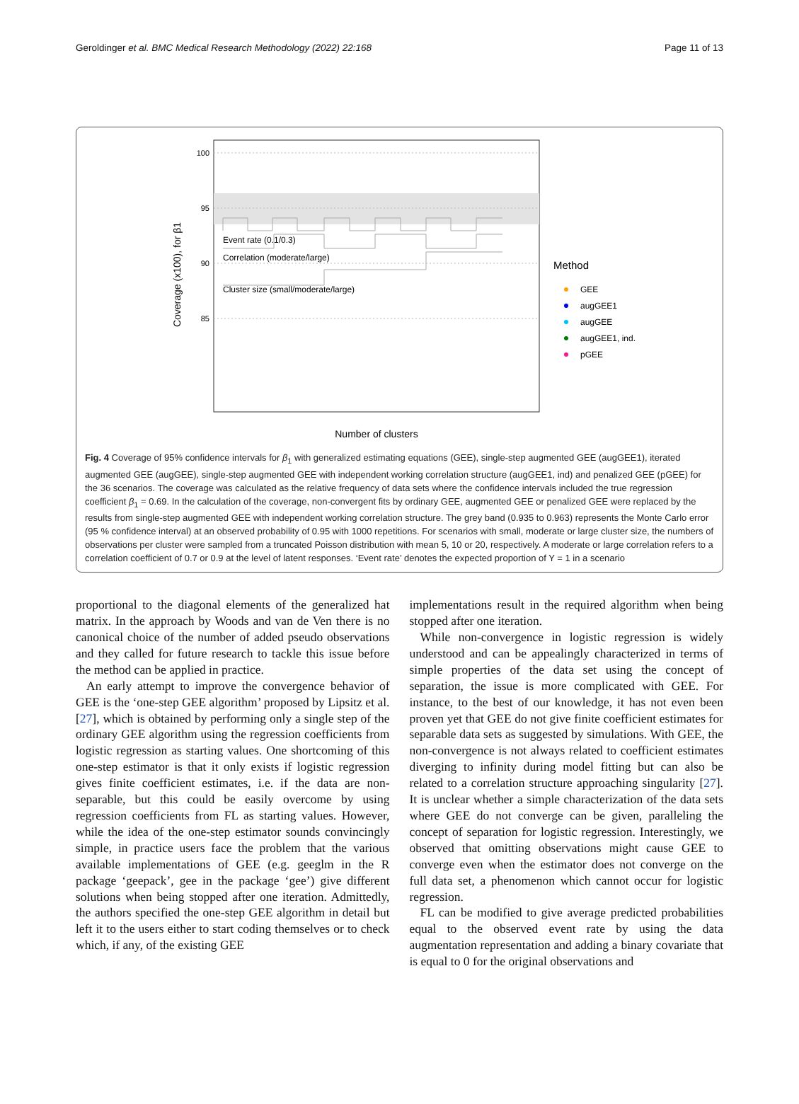Geroldinger et al. BMC Medical Research Methodology (2022) 22:168 Page 11 of 13
100
95
90
85
Coverage (x100), for β1
Event rate (0.1/0.3)
Correlation (moderate/large)
Cluster size (small/moderate/large)
Number of clusters
Method
GEE
augGEE1
augGEE
augGEE1, ind.
pGEE
Fig. 4 Coverage of 95% confidence intervals for β<sub>1</sub> with generalized estimating equations (GEE), single-step augmented GEE (augGEE1), iterated augmented GEE (augGEE), single-step augmented GEE with independent working correlation structure (augGEE1, ind) and penalized GEE (pGEE) for the 36 scenarios. The coverage was calculated as the relative frequency of data sets where the confidence intervals included the true regression coefficient β<sub>1</sub> = 0.69. In the calculation of the coverage, non-convergent fits by ordinary GEE, augmented GEE or penalized GEE were replaced by the results from single-step augmented GEE with independent working correlation structure. The grey band (0.935 to 0.963) represents the Monte Carlo error (95 % confidence interval) at an observed probability of 0.95 with 1000 repetitions. For scenarios with small, moderate or large cluster size, the numbers of observations per cluster were sampled from a truncated Poisson distribution with mean 5, 10 or 20, respectively. A moderate or large correlation refers to a correlation coefficient of 0.7 or 0.9 at the level of latent responses. ‘Event rate’ denotes the expected proportion of Y = 1 in a scenario
proportional to the diagonal elements of the generalized hat matrix. In the approach by Woods and van de Ven there is no canonical choice of the number of added pseudo observations and they called for future research to tackle this issue before the method can be applied in practice.
An early attempt to improve the convergence behavior of GEE is the ‘one-step GEE algorithm’ proposed by Lipsitz et al. [27], which is obtained by performing only a single step of the ordinary GEE algorithm using the regression coefficients from logistic regression as starting values. One shortcoming of this one-step estimator is that it only exists if logistic regression gives finite coefficient estimates, i.e. if the data are non-separable, but this could be easily overcome by using regression coefficients from FL as starting values. However, while the idea of the one-step estimator sounds convincingly simple, in practice users face the problem that the various available implementations of GEE (e.g. geeglm in the R package ‘geepack’, gee in the package ‘gee’) give different solutions when being stopped after one iteration. Admittedly, the authors specified the one-step GEE algorithm in detail but left it to the users either to start coding themselves or to check which, if any, of the existing GEE
implementations result in the required algorithm when being stopped after one iteration.
While non-convergence in logistic regression is widely understood and can be appealingly characterized in terms of simple properties of the data set using the concept of separation, the issue is more complicated with GEE. For instance, to the best of our knowledge, it has not even been proven yet that GEE do not give finite coefficient estimates for separable data sets as suggested by simulations. With GEE, the non-convergence is not always related to coefficient estimates diverging to infinity during model fitting but can also be related to a correlation structure approaching singularity [27]. It is unclear whether a simple characterization of the data sets where GEE do not converge can be given, paralleling the concept of separation for logistic regression. Interestingly, we observed that omitting observations might cause GEE to converge even when the estimator does not converge on the full data set, a phenomenon which cannot occur for logistic regression.
FL can be modified to give average predicted probabilities equal to the observed event rate by using the data augmentation representation and adding a binary covariate that is equal to 0 for the original observations and